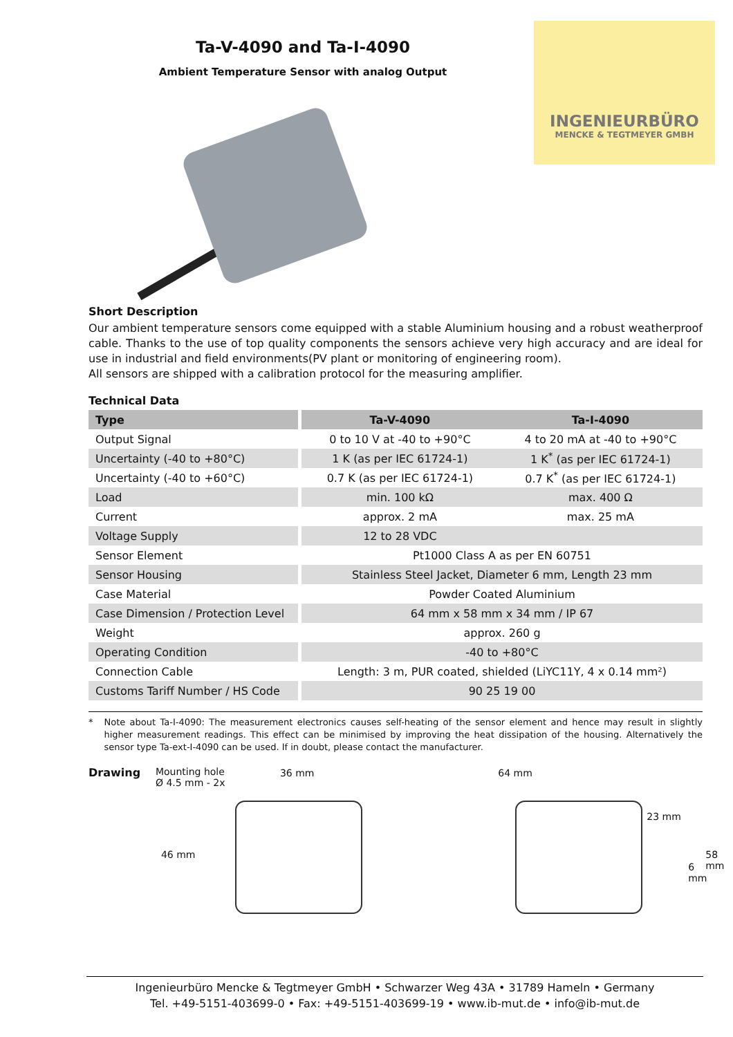INGENIEURBÜRO
MENCKE & TEGTMEYER GMBH
Ta-V-4090 and Ta-I-4090
Ambient Temperature Sensor with analog Output
Short Description
Our ambient temperature sensors come equipped with a stable Aluminium housing and a robust weatherproof cable. Thanks to the use of top quality components the sensors achieve very high accuracy and are ideal for use in industrial and field environments(PV plant or monitoring of engineering room).
All sensors are shipped with a calibration protocol for the measuring amplifier.
Technical Data
| Type | | Ta-V-4090 | Ta-I-4090 |
| Output Signal | | 0 to 10 V at -40 to +90°C | 4 to 20 mA at -40 to +90°C |
| Uncertainty (-40 to +80°C) | | 1 K (as per IEC 61724-1) | 1 K<sup>*</sup> (as per IEC 61724-1) |
| Uncertainty (-40 to +60°C) | | 0.7 K (as per IEC 61724-1) | 0.7 K<sup>*</sup> (as per IEC 61724-1) |
| Load | | min. 100 kΩ | max. 400 Ω |
| Current | | approx. 2 mA | max. 25 mA |
| Voltage Supply | | 12 to 28 VDC | |
| Sensor Element | | Pt1000 Class A as per EN 60751 | |
| Sensor Housing | | Stainless Steel Jacket, Diameter 6 mm, Length 23 mm | |
| Case Material | | Powder Coated Aluminium | |
| Case Dimension / Protection Level | | 64 mm x 58 mm x 34 mm / IP 67 | |
| Weight | | approx. 260 g | |
| Operating Condition | | -40 to +80°C | |
| Connection Cable | | Length: 3 m, PUR coated, shielded (LiYC11Y, 4 x 0.14 mm²) | |
| Customs Tariff Number / HS Code | | 90 25 19 00 | |
* Note about Ta-I-4090: The measurement electronics causes self-heating of the sensor element and hence may result in slightly higher measurement readings. This effect can be minimised by improving the heat dissipation of the housing. Alternatively the sensor type Ta-ext-I-4090 can be used. If in doubt, please contact the manufacturer.
Drawing Mounting hole
Ø 4.5 mm - 2x
36 mm
46 mm
64 mm
23 mm
58 mm
6 mm
Ingenieurbüro Mencke & Tegtmeyer GmbH • Schwarzer Weg 43A • 31789 Hameln • Germany
Tel. +49-5151-403699-0 • Fax: +49-5151-403699-19 • www.ib-mut.de • info@ib-mut.de